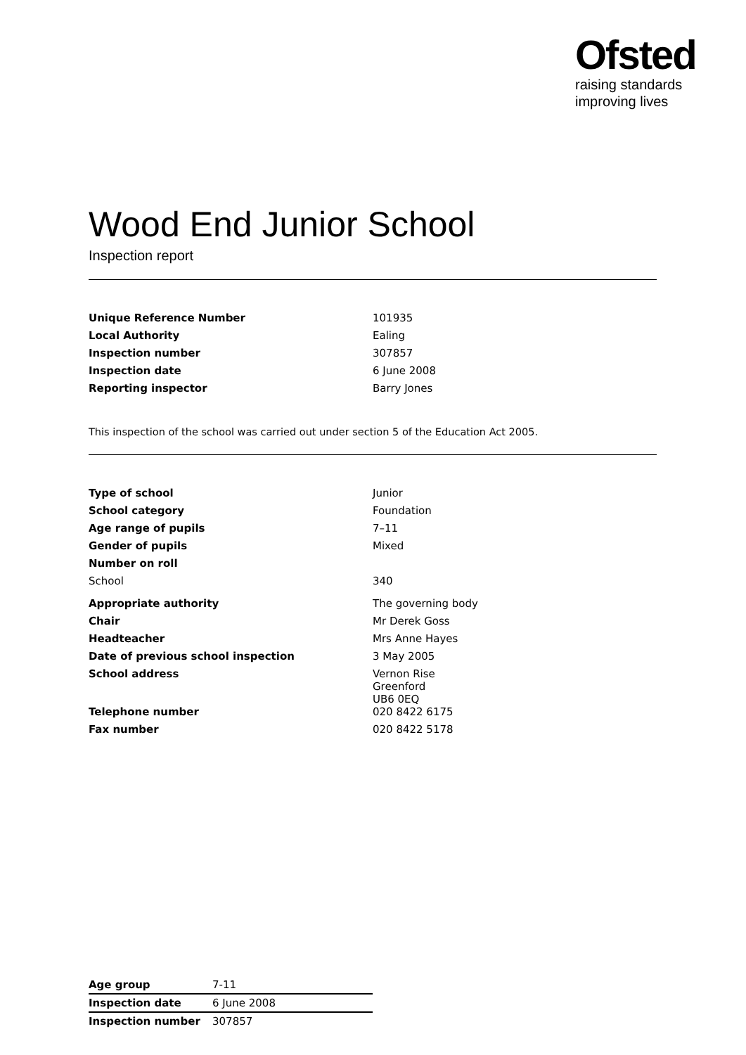Ofsted
raising standards
improving lives
Wood End Junior School
Inspection report
| Unique Reference Number | 101935 |
| Local Authority | Ealing |
| Inspection number | 307857 |
| Inspection date | 6 June 2008 |
| Reporting inspector | Barry Jones |
This inspection of the school was carried out under section 5 of the Education Act 2005.
| Type of school | Junior |
| School category | Foundation |
| Age range of pupils | 7–11 |
| Gender of pupils | Mixed |
| Number on roll | |
| School | 340 |
| Appropriate authority | The governing body |
| Chair | Mr Derek Goss |
| Headteacher | Mrs Anne Hayes |
| Date of previous school inspection | 3 May 2005 |
| School address | Vernon Rise Greenford UB6 0EQ |
| Telephone number | 020 8422 6175 |
| Fax number | 020 8422 5178 |
| Age group | 7-11 |
| Inspection date | 6 June 2008 |
| Inspection number | 307857 |